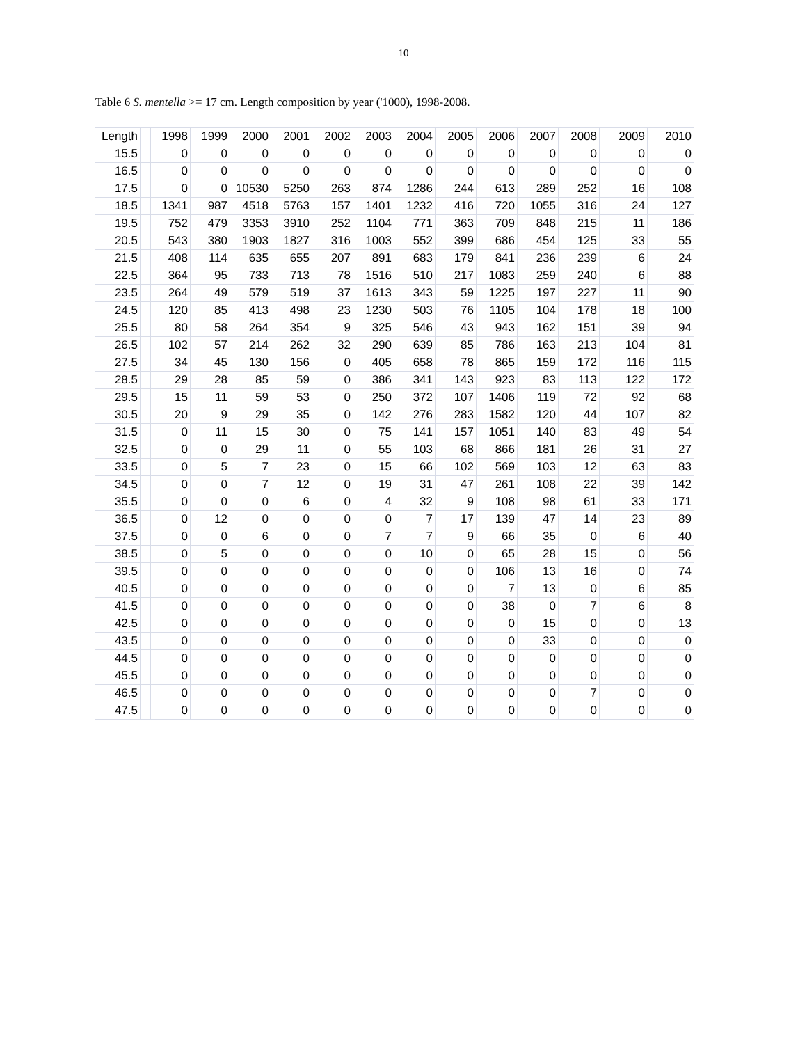10
Table 6 S. mentella >= 17 cm. Length composition by year ('1000), 1998-2008.
| Length | | 1998 | 1999 | 2000 | 2001 | 2002 | 2003 | 2004 | 2005 | 2006 | 2007 | 2008 | 2009 | 2010 |
| --- | --- | --- | --- | --- | --- | --- | --- | --- | --- | --- | --- | --- | --- | --- |
| 15.5 | | 0 | 0 | 0 | 0 | 0 | 0 | 0 | 0 | 0 | 0 | 0 | 0 | 0 |
| 16.5 | | 0 | 0 | 0 | 0 | 0 | 0 | 0 | 0 | 0 | 0 | 0 | 0 | 0 |
| 17.5 | | 0 | 0 | 10530 | 5250 | 263 | 874 | 1286 | 244 | 613 | 289 | 252 | 16 | 108 |
| 18.5 | | 1341 | 987 | 4518 | 5763 | 157 | 1401 | 1232 | 416 | 720 | 1055 | 316 | 24 | 127 |
| 19.5 | | 752 | 479 | 3353 | 3910 | 252 | 1104 | 771 | 363 | 709 | 848 | 215 | 11 | 186 |
| 20.5 | | 543 | 380 | 1903 | 1827 | 316 | 1003 | 552 | 399 | 686 | 454 | 125 | 33 | 55 |
| 21.5 | | 408 | 114 | 635 | 655 | 207 | 891 | 683 | 179 | 841 | 236 | 239 | 6 | 24 |
| 22.5 | | 364 | 95 | 733 | 713 | 78 | 1516 | 510 | 217 | 1083 | 259 | 240 | 6 | 88 |
| 23.5 | | 264 | 49 | 579 | 519 | 37 | 1613 | 343 | 59 | 1225 | 197 | 227 | 11 | 90 |
| 24.5 | | 120 | 85 | 413 | 498 | 23 | 1230 | 503 | 76 | 1105 | 104 | 178 | 18 | 100 |
| 25.5 | | 80 | 58 | 264 | 354 | 9 | 325 | 546 | 43 | 943 | 162 | 151 | 39 | 94 |
| 26.5 | | 102 | 57 | 214 | 262 | 32 | 290 | 639 | 85 | 786 | 163 | 213 | 104 | 81 |
| 27.5 | | 34 | 45 | 130 | 156 | 0 | 405 | 658 | 78 | 865 | 159 | 172 | 116 | 115 |
| 28.5 | | 29 | 28 | 85 | 59 | 0 | 386 | 341 | 143 | 923 | 83 | 113 | 122 | 172 |
| 29.5 | | 15 | 11 | 59 | 53 | 0 | 250 | 372 | 107 | 1406 | 119 | 72 | 92 | 68 |
| 30.5 | | 20 | 9 | 29 | 35 | 0 | 142 | 276 | 283 | 1582 | 120 | 44 | 107 | 82 |
| 31.5 | | 0 | 11 | 15 | 30 | 0 | 75 | 141 | 157 | 1051 | 140 | 83 | 49 | 54 |
| 32.5 | | 0 | 0 | 29 | 11 | 0 | 55 | 103 | 68 | 866 | 181 | 26 | 31 | 27 |
| 33.5 | | 0 | 5 | 7 | 23 | 0 | 15 | 66 | 102 | 569 | 103 | 12 | 63 | 83 |
| 34.5 | | 0 | 0 | 7 | 12 | 0 | 19 | 31 | 47 | 261 | 108 | 22 | 39 | 142 |
| 35.5 | | 0 | 0 | 0 | 6 | 0 | 4 | 32 | 9 | 108 | 98 | 61 | 33 | 171 |
| 36.5 | | 0 | 12 | 0 | 0 | 0 | 0 | 7 | 17 | 139 | 47 | 14 | 23 | 89 |
| 37.5 | | 0 | 0 | 6 | 0 | 0 | 7 | 7 | 9 | 66 | 35 | 0 | 6 | 40 |
| 38.5 | | 0 | 5 | 0 | 0 | 0 | 0 | 10 | 0 | 65 | 28 | 15 | 0 | 56 |
| 39.5 | | 0 | 0 | 0 | 0 | 0 | 0 | 0 | 0 | 106 | 13 | 16 | 0 | 74 |
| 40.5 | | 0 | 0 | 0 | 0 | 0 | 0 | 0 | 0 | 7 | 13 | 0 | 6 | 85 |
| 41.5 | | 0 | 0 | 0 | 0 | 0 | 0 | 0 | 0 | 38 | 0 | 7 | 6 | 8 |
| 42.5 | | 0 | 0 | 0 | 0 | 0 | 0 | 0 | 0 | 0 | 15 | 0 | 0 | 13 |
| 43.5 | | 0 | 0 | 0 | 0 | 0 | 0 | 0 | 0 | 0 | 33 | 0 | 0 | 0 |
| 44.5 | | 0 | 0 | 0 | 0 | 0 | 0 | 0 | 0 | 0 | 0 | 0 | 0 | 0 |
| 45.5 | | 0 | 0 | 0 | 0 | 0 | 0 | 0 | 0 | 0 | 0 | 0 | 0 | 0 |
| 46.5 | | 0 | 0 | 0 | 0 | 0 | 0 | 0 | 0 | 0 | 0 | 7 | 0 | 0 |
| 47.5 | | 0 | 0 | 0 | 0 | 0 | 0 | 0 | 0 | 0 | 0 | 0 | 0 | 0 |